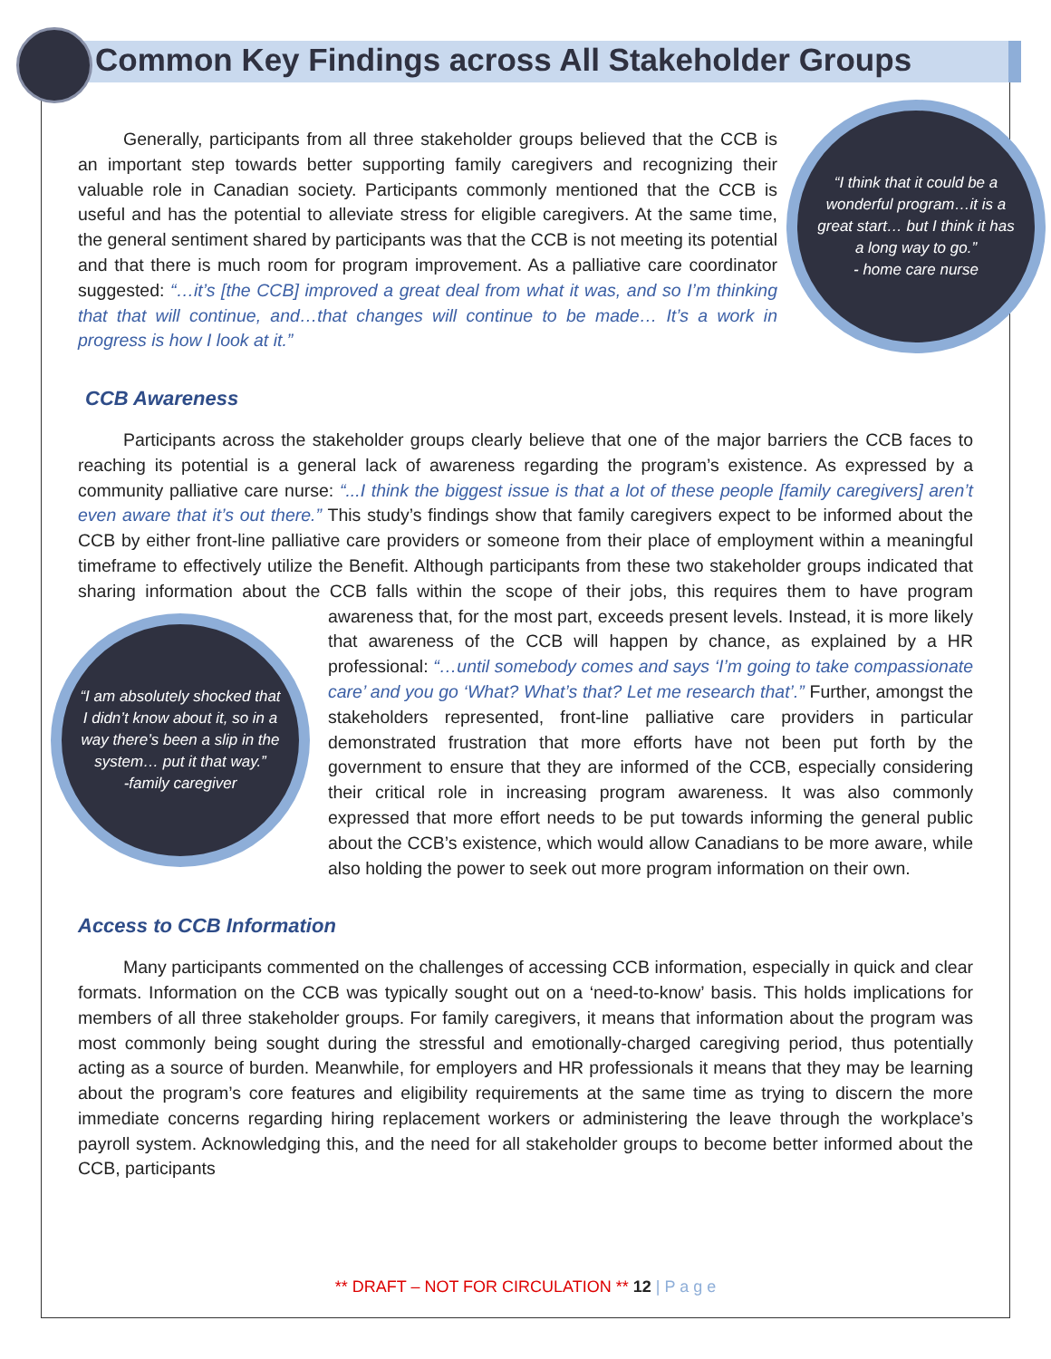Common Key Findings across All Stakeholder Groups
“I think that it could be a wonderful program…it is a great start… but I think it has a long way to go.”
- home care nurse
Generally, participants from all three stakeholder groups believed that the CCB is an important step towards better supporting family caregivers and recognizing their valuable role in Canadian society. Participants commonly mentioned that the CCB is useful and has the potential to alleviate stress for eligible caregivers. At the same time, the general sentiment shared by participants was that the CCB is not meeting its potential and that there is much room for program improvement. As a palliative care coordinator suggested: “…it’s [the CCB] improved a great deal from what it was, and so I’m thinking that that will continue, and…that changes will continue to be made… It’s a work in progress is how I look at it.”
CCB Awareness
Participants across the stakeholder groups clearly believe that one of the major barriers the CCB faces to reaching its potential is a general lack of awareness regarding the program’s existence. As expressed by a community palliative care nurse: “...I think the biggest issue is that a lot of these people [family caregivers] aren’t even aware that it’s out there.” This study’s findings show that family caregivers expect to be informed about the CCB by either front-line palliative care providers or someone from their place of employment within a meaningful timeframe to effectively utilize the Benefit. Although participants from these two stakeholder groups indicated that sharing information about the CCB falls within the scope of their jobs, this requires them to have program awareness that, for the most part,
“I am absolutely shocked that I didn’t know about it, so in a way there’s been a slip in the system… put it that way.”
-family caregiver
exceeds present levels. Instead, it is more likely that awareness of the CCB will happen by chance, as explained by a HR professional: “…until somebody comes and says ‘I’m going to take compassionate care’ and you go ‘What? What’s that? Let me research that’.” Further, amongst the stakeholders represented, front-line palliative care providers in particular demonstrated frustration that more efforts have not been put forth by the government to ensure that they are informed of the CCB, especially considering their critical role in increasing program awareness. It was also commonly expressed that more effort needs to be put towards informing the general public about the CCB’s existence, which would allow Canadians to be more aware, while also holding the power to seek out more program information on their own.
Access to CCB Information
Many participants commented on the challenges of accessing CCB information, especially in quick and clear formats. Information on the CCB was typically sought out on a ‘need-to-know’ basis. This holds implications for members of all three stakeholder groups. For family caregivers, it means that information about the program was most commonly being sought during the stressful and emotionally-charged caregiving period, thus potentially acting as a source of burden. Meanwhile, for employers and HR professionals it means that they may be learning about the program’s core features and eligibility requirements at the same time as trying to discern the more immediate concerns regarding hiring replacement workers or administering the leave through the workplace’s payroll system. Acknowledging this, and the need for all stakeholder groups to become better informed about the CCB, participants
** DRAFT – NOT FOR CIRCULATION ** 12 | P a g e